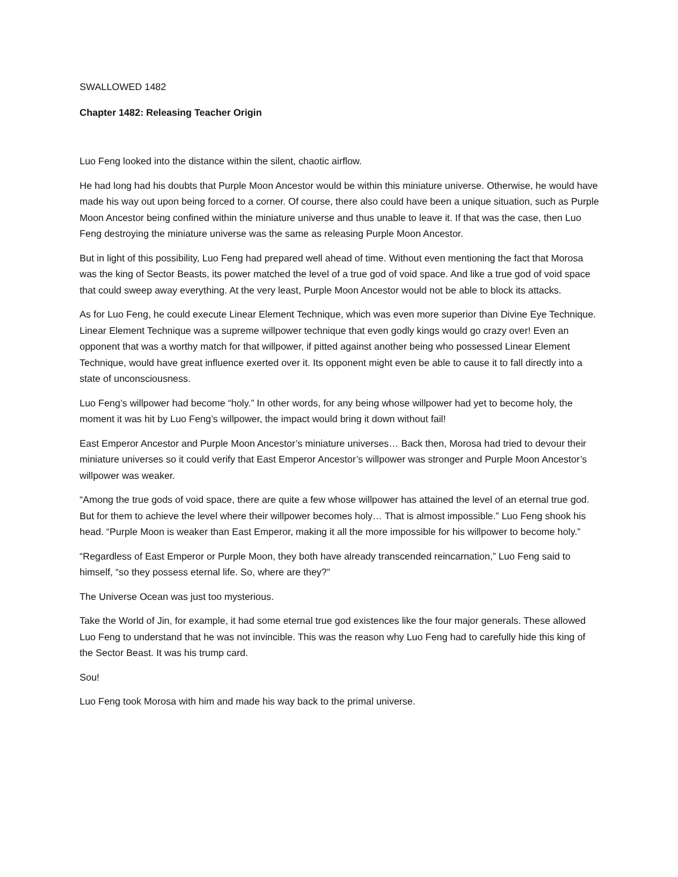SWALLOWED 1482
Chapter 1482: Releasing Teacher Origin
Luo Feng looked into the distance within the silent, chaotic airflow.
He had long had his doubts that Purple Moon Ancestor would be within this miniature universe. Otherwise, he would have made his way out upon being forced to a corner. Of course, there also could have been a unique situation, such as Purple Moon Ancestor being confined within the miniature universe and thus unable to leave it. If that was the case, then Luo Feng destroying the miniature universe was the same as releasing Purple Moon Ancestor.
But in light of this possibility, Luo Feng had prepared well ahead of time. Without even mentioning the fact that Morosa was the king of Sector Beasts, its power matched the level of a true god of void space. And like a true god of void space that could sweep away everything. At the very least, Purple Moon Ancestor would not be able to block its attacks.
As for Luo Feng, he could execute Linear Element Technique, which was even more superior than Divine Eye Technique. Linear Element Technique was a supreme willpower technique that even godly kings would go crazy over! Even an opponent that was a worthy match for that willpower, if pitted against another being who possessed Linear Element Technique, would have great influence exerted over it. Its opponent might even be able to cause it to fall directly into a state of unconsciousness.
Luo Feng’s willpower had become “holy.” In other words, for any being whose willpower had yet to become holy, the moment it was hit by Luo Feng’s willpower, the impact would bring it down without fail!
East Emperor Ancestor and Purple Moon Ancestor’s miniature universes… Back then, Morosa had tried to devour their miniature universes so it could verify that East Emperor Ancestor’s willpower was stronger and Purple Moon Ancestor’s willpower was weaker.
“Among the true gods of void space, there are quite a few whose willpower has attained the level of an eternal true god. But for them to achieve the level where their willpower becomes holy… That is almost impossible.” Luo Feng shook his head. “Purple Moon is weaker than East Emperor, making it all the more impossible for his willpower to become holy.”
“Regardless of East Emperor or Purple Moon, they both have already transcended reincarnation,” Luo Feng said to himself, “so they possess eternal life. So, where are they?”
The Universe Ocean was just too mysterious.
Take the World of Jin, for example, it had some eternal true god existences like the four major generals. These allowed Luo Feng to understand that he was not invincible. This was the reason why Luo Feng had to carefully hide this king of the Sector Beast. It was his trump card.
Sou!
Luo Feng took Morosa with him and made his way back to the primal universe.